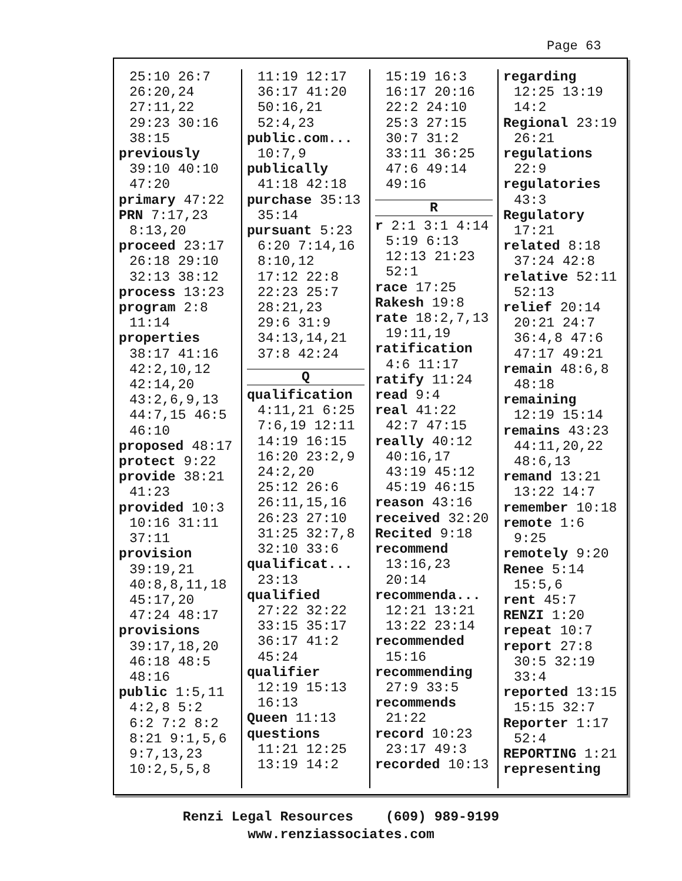Page 63
25:10 26:7
26:20,24
27:11,22
29:23 30:16
38:15
previously
39:10 40:10
47:20
primary 47:22
PRN 7:17,23
8:13,20
proceed 23:17
26:18 29:10
32:13 38:12
process 13:23
program 2:8
11:14
properties
38:17 41:16
42:2,10,12
42:14,20
43:2,6,9,13
44:7,15 46:5
46:10
proposed 48:17
protect 9:22
provide 38:21
41:23
provided 10:3
10:16 31:11
37:11
provision
39:19,21
40:8,8,11,18
45:17,20
47:24 48:17
provisions
39:17,18,20
46:18 48:5
48:16
public 1:5,11
4:2,8 5:2
6:2 7:2 8:2
8:21 9:1,5,6
9:7,13,23
10:2,5,5,8
11:19 12:17
36:17 41:20
50:16,21
52:4,23
public.com...
10:7,9
publically
41:18 42:18
purchase 35:13
35:14
pursuant 5:23
6:20 7:14,16
8:10,12
17:12 22:8
22:23 25:7
28:21,23
29:6 31:9
34:13,14,21
37:8 42:24
Q
qualification
4:11,21 6:25
7:6,19 12:11
14:19 16:15
16:20 23:2,9
24:2,20
25:12 26:6
26:11,15,16
26:23 27:10
31:25 32:7,8
32:10 33:6
qualificat...
23:13
qualified
27:22 32:22
33:15 35:17
36:17 41:2
45:24
qualifier
12:19 15:13
16:13
Queen 11:13
questions
11:21 12:25
13:19 14:2
15:19 16:3
16:17 20:16
22:2 24:10
25:3 27:15
30:7 31:2
33:11 36:25
47:6 49:14
49:16
R
r 2:1 3:1 4:14
5:19 6:13
12:13 21:23
52:1
race 17:25
Rakesh 19:8
rate 18:2,7,13
19:11,19
ratification
4:6 11:17
ratify 11:24
read 9:4
real 41:22
42:7 47:15
really 40:12
40:16,17
43:19 45:12
45:19 46:15
reason 43:16
received 32:20
Recited 9:18
recommend
13:16,23
20:14
recommenda...
12:21 13:21
13:22 23:14
recommended
15:16
recommending
27:9 33:5
recommends
21:22
record 10:23
23:17 49:3
recorded 10:13
regarding
12:25 13:19
14:2
Regional 23:19
26:21
regulations
22:9
regulatories
43:3
Regulatory
17:21
related 8:18
37:24 42:8
relative 52:11
52:13
relief 20:14
20:21 24:7
36:4,8 47:6
47:17 49:21
remain 48:6,8
48:18
remaining
12:19 15:14
remains 43:23
44:11,20,22
48:6,13
remand 13:21
13:22 14:7
remember 10:18
remote 1:6
9:25
remotely 9:20
Renee 5:14
15:5,6
rent 45:7
RENZI 1:20
repeat 10:7
report 27:8
30:5 32:19
33:4
reported 13:15
15:15 32:7
Reporter 1:17
52:4
REPORTING 1:21
representing
Renzi Legal Resources (609) 989-9199
www.renziassociates.com